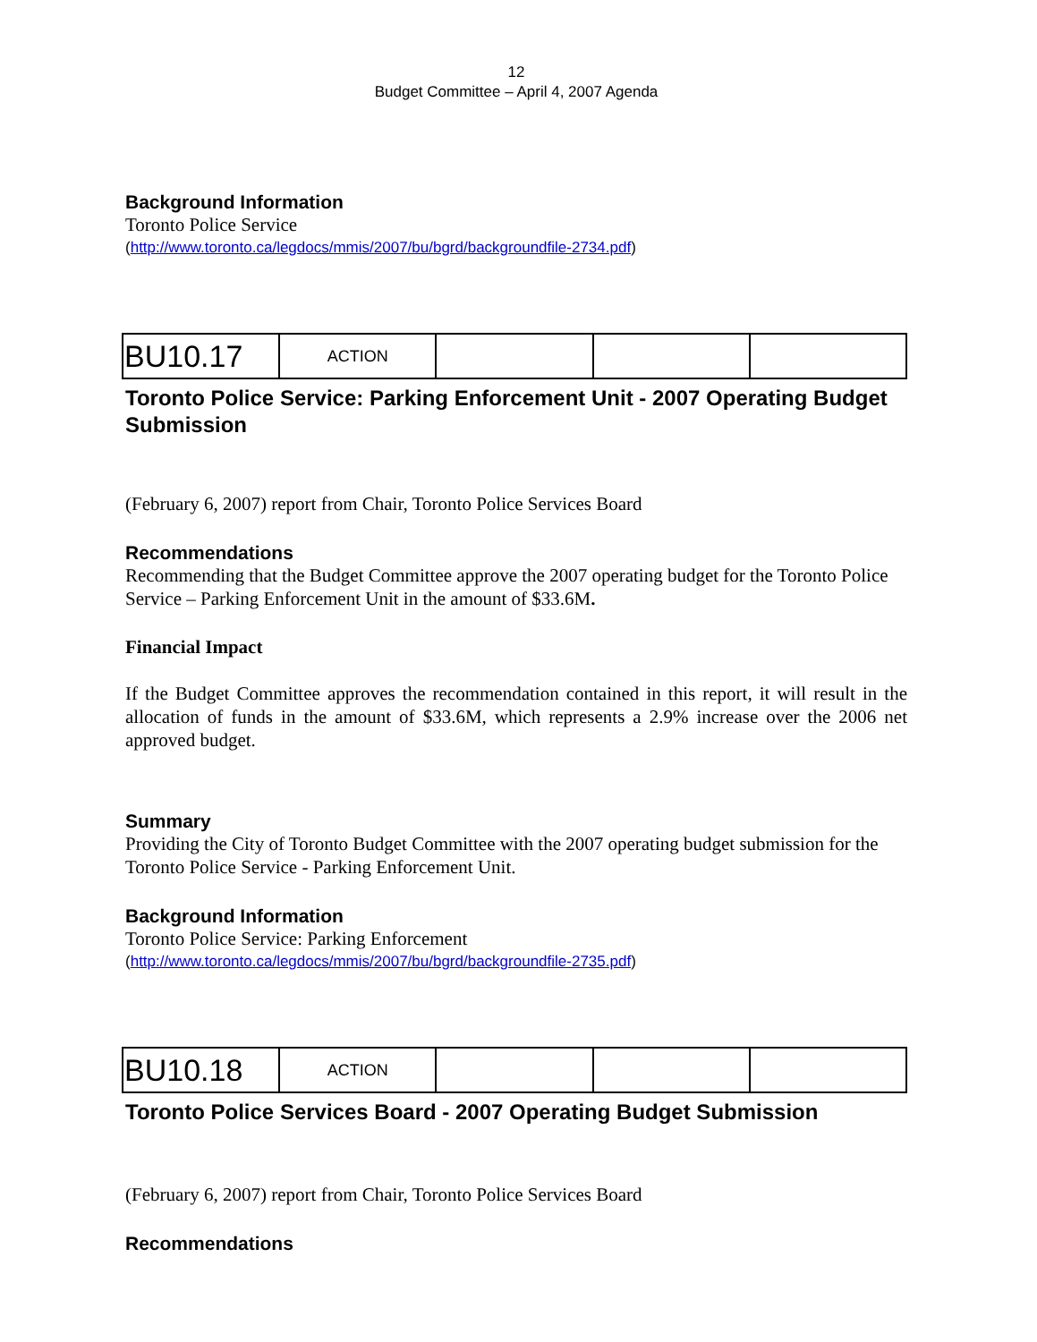12
Budget Committee – April 4, 2007 Agenda
Background Information
Toronto Police Service
(http://www.toronto.ca/legdocs/mmis/2007/bu/bgrd/backgroundfile-2734.pdf)
| BU10.17 | ACTION | | | |
Toronto Police Service: Parking Enforcement Unit - 2007 Operating Budget Submission
(February 6, 2007) report from Chair, Toronto Police Services Board
Recommendations
Recommending that the Budget Committee approve the 2007 operating budget for the Toronto Police Service – Parking Enforcement Unit in the amount of $33.6M.
Financial Impact
If the Budget Committee approves the recommendation contained in this report, it will result in the allocation of funds in the amount of $33.6M, which represents a 2.9% increase over the 2006 net approved budget.
Summary
Providing the City of Toronto Budget Committee with the 2007 operating budget submission for the Toronto Police Service - Parking Enforcement Unit.
Background Information
Toronto Police Service: Parking Enforcement
(http://www.toronto.ca/legdocs/mmis/2007/bu/bgrd/backgroundfile-2735.pdf)
| BU10.18 | ACTION | | | |
Toronto Police Services Board - 2007 Operating Budget Submission
(February 6, 2007) report from Chair, Toronto Police Services Board
Recommendations